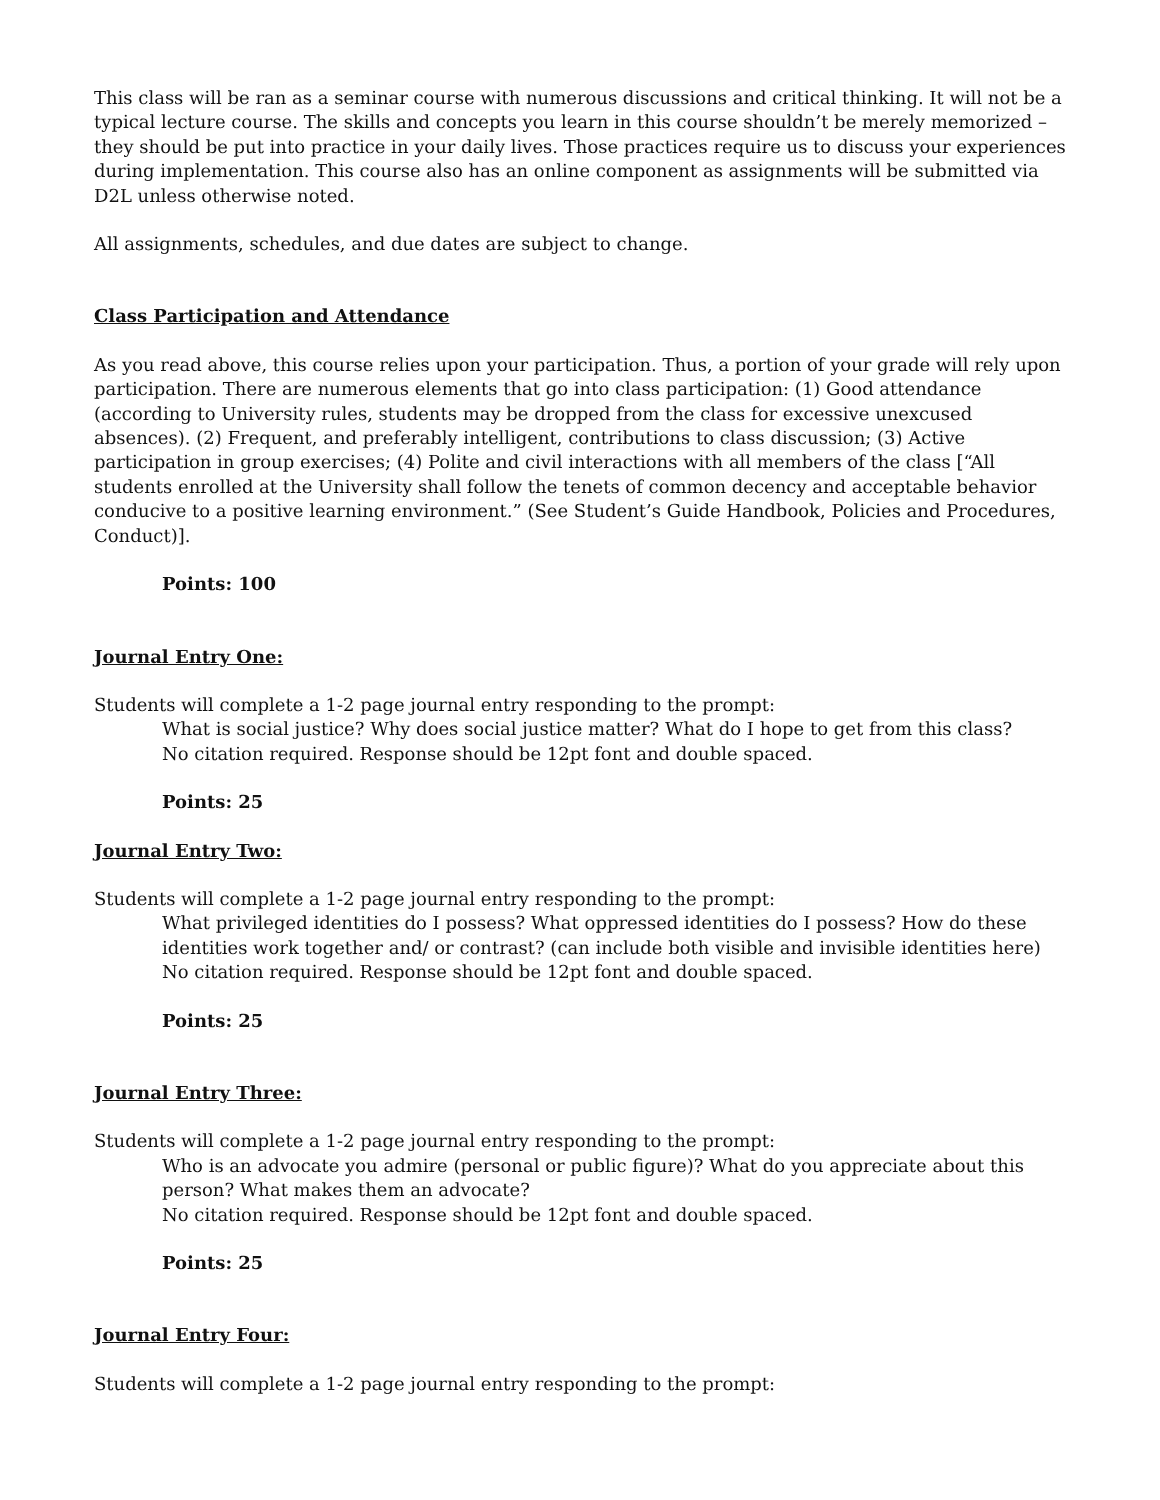This class will be ran as a seminar course with numerous discussions and critical thinking. It will not be a typical lecture course. The skills and concepts you learn in this course shouldn’t be merely memorized – they should be put into practice in your daily lives. Those practices require us to discuss your experiences during implementation. This course also has an online component as assignments will be submitted via D2L unless otherwise noted.
All assignments, schedules, and due dates are subject to change.
Class Participation and Attendance
As you read above, this course relies upon your participation. Thus, a portion of your grade will rely upon participation. There are numerous elements that go into class participation: (1) Good attendance (according to University rules, students may be dropped from the class for excessive unexcused absences). (2) Frequent, and preferably intelligent, contributions to class discussion; (3) Active participation in group exercises; (4) Polite and civil interactions with all members of the class [“All students enrolled at the University shall follow the tenets of common decency and acceptable behavior conducive to a positive learning environment.” (See Student’s Guide Handbook, Policies and Procedures, Conduct)].
Points: 100
Journal Entry One:
Students will complete a 1-2 page journal entry responding to the prompt:
What is social justice? Why does social justice matter? What do I hope to get from this class?
No citation required. Response should be 12pt font and double spaced.
Points: 25
Journal Entry Two:
Students will complete a 1-2 page journal entry responding to the prompt:
What privileged identities do I possess? What oppressed identities do I possess? How do these identities work together and/ or contrast? (can include both visible and invisible identities here)
No citation required. Response should be 12pt font and double spaced.
Points: 25
Journal Entry Three:
Students will complete a 1-2 page journal entry responding to the prompt:
Who is an advocate you admire (personal or public figure)? What do you appreciate about this person? What makes them an advocate?
No citation required. Response should be 12pt font and double spaced.
Points: 25
Journal Entry Four:
Students will complete a 1-2 page journal entry responding to the prompt: